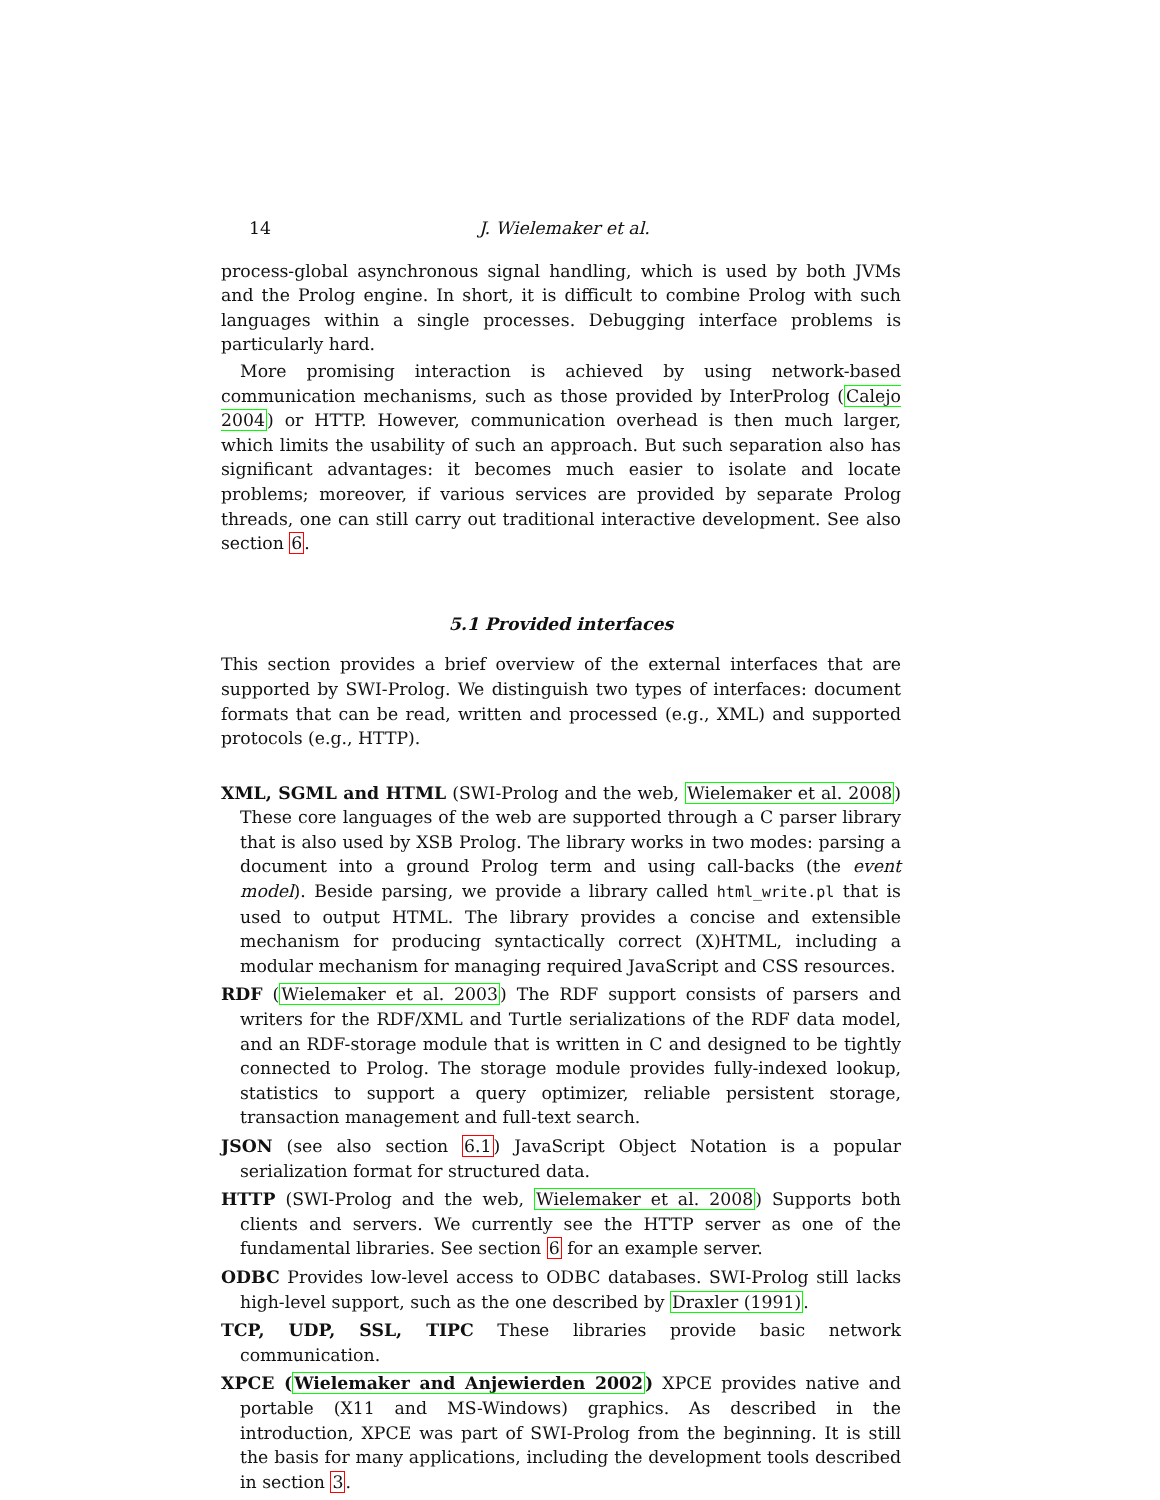14 J. Wielemaker et al.
process-global asynchronous signal handling, which is used by both JVMs and the Prolog engine. In short, it is difficult to combine Prolog with such languages within a single processes. Debugging interface problems is particularly hard.
More promising interaction is achieved by using network-based communication mechanisms, such as those provided by InterProlog (Calejo 2004) or HTTP. However, communication overhead is then much larger, which limits the usability of such an approach. But such separation also has significant advantages: it becomes much easier to isolate and locate problems; moreover, if various services are provided by separate Prolog threads, one can still carry out traditional interactive development. See also section 6.
5.1 Provided interfaces
This section provides a brief overview of the external interfaces that are supported by SWI-Prolog. We distinguish two types of interfaces: document formats that can be read, written and processed (e.g., XML) and supported protocols (e.g., HTTP).
XML, SGML and HTML (SWI-Prolog and the web, Wielemaker et al. 2008) These core languages of the web are supported through a C parser library that is also used by XSB Prolog. The library works in two modes: parsing a document into a ground Prolog term and using call-backs (the event model). Beside parsing, we provide a library called html_write.pl that is used to output HTML. The library provides a concise and extensible mechanism for producing syntactically correct (X)HTML, including a modular mechanism for managing required JavaScript and CSS resources.
RDF (Wielemaker et al. 2003) The RDF support consists of parsers and writers for the RDF/XML and Turtle serializations of the RDF data model, and an RDF-storage module that is written in C and designed to be tightly connected to Prolog. The storage module provides fully-indexed lookup, statistics to support a query optimizer, reliable persistent storage, transaction management and full-text search.
JSON (see also section 6.1) JavaScript Object Notation is a popular serialization format for structured data.
HTTP (SWI-Prolog and the web, Wielemaker et al. 2008) Supports both clients and servers. We currently see the HTTP server as one of the fundamental libraries. See section 6 for an example server.
ODBC Provides low-level access to ODBC databases. SWI-Prolog still lacks high-level support, such as the one described by Draxler (1991).
TCP, UDP, SSL, TIPC These libraries provide basic network communication.
XPCE (Wielemaker and Anjewierden 2002) XPCE provides native and portable (X11 and MS-Windows) graphics. As described in the introduction, XPCE was part of SWI-Prolog from the beginning. It is still the basis for many applications, including the development tools described in section 3.